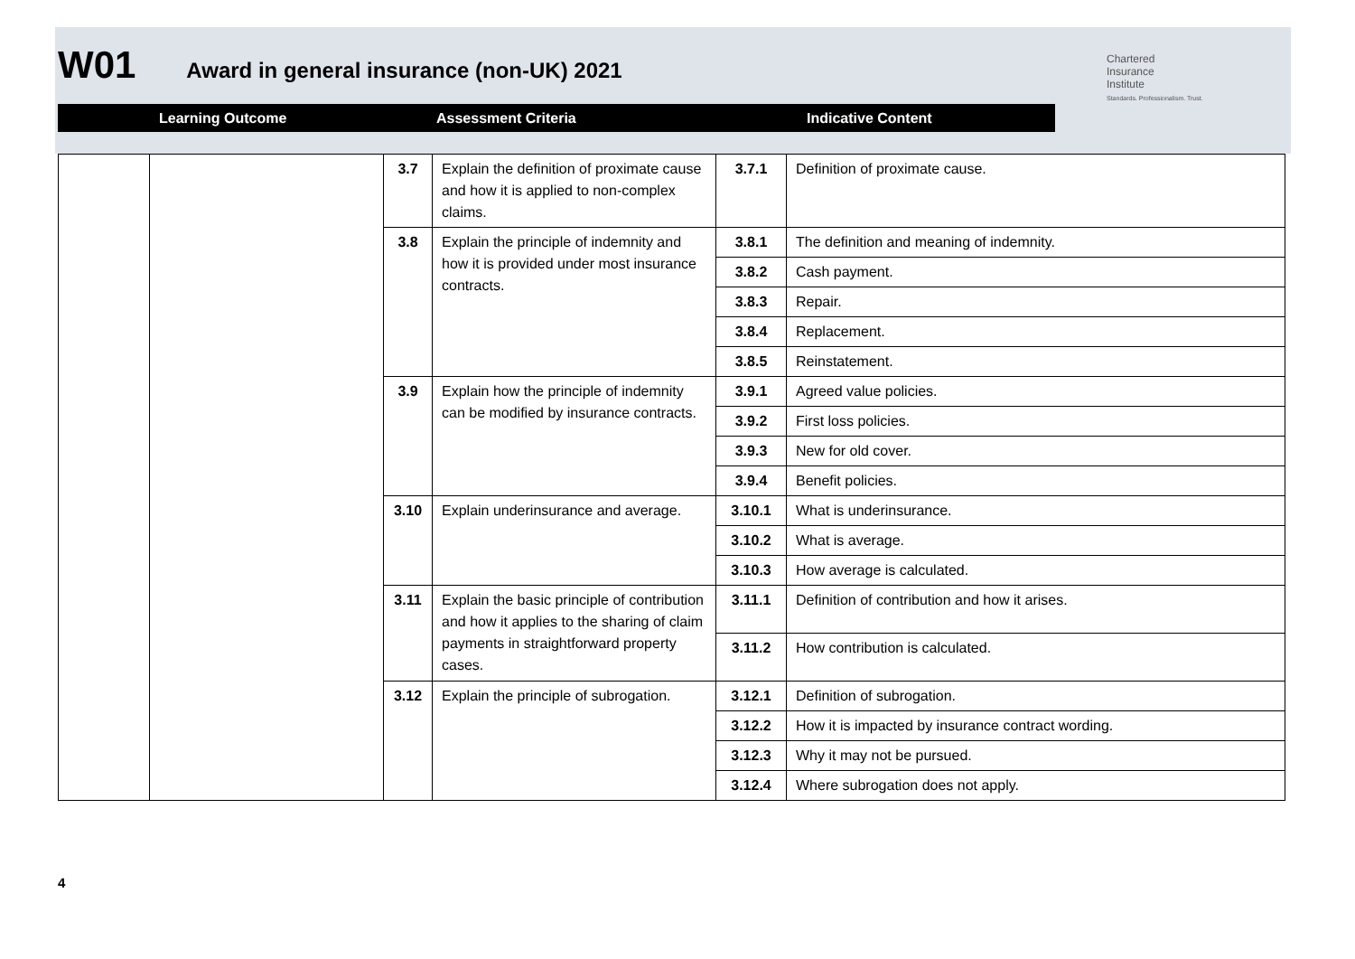W01 Award in general insurance (non-UK) 2021
Chartered
Insurance
Institute
Standards. Professionalism. Trust.
Learning Outcome Assessment Criteria Indicative Content
| | | 3.7 | Explain the definition of proximate cause and how it is applied to non-complex claims. | 3.7.1 | Definition of proximate cause. |
| | | 3.8 | Explain the principle of indemnity and how it is provided under most insurance contracts. | 3.8.1 | The definition and meaning of indemnity. |
| | | | | 3.8.2 | Cash payment. |
| | | | | 3.8.3 | Repair. |
| | | | | 3.8.4 | Replacement. |
| | | | | 3.8.5 | Reinstatement. |
| | | 3.9 | Explain how the principle of indemnity can be modified by insurance contracts. | 3.9.1 | Agreed value policies. |
| | | | | 3.9.2 | First loss policies. |
| | | | | 3.9.3 | New for old cover. |
| | | | | 3.9.4 | Benefit policies. |
| | | 3.10 | Explain underinsurance and average. | 3.10.1 | What is underinsurance. |
| | | | | 3.10.2 | What is average. |
| | | | | 3.10.3 | How average is calculated. |
| | | 3.11 | Explain the basic principle of contribution and how it applies to the sharing of claim payments in straightforward property cases. | 3.11.1 | Definition of contribution and how it arises. |
| | | | | 3.11.2 | How contribution is calculated. |
| | | 3.12 | Explain the principle of subrogation. | 3.12.1 | Definition of subrogation. |
| | | | | 3.12.2 | How it is impacted by insurance contract wording. |
| | | | | 3.12.3 | Why it may not be pursued. |
| | | | | 3.12.4 | Where subrogation does not apply. |
4